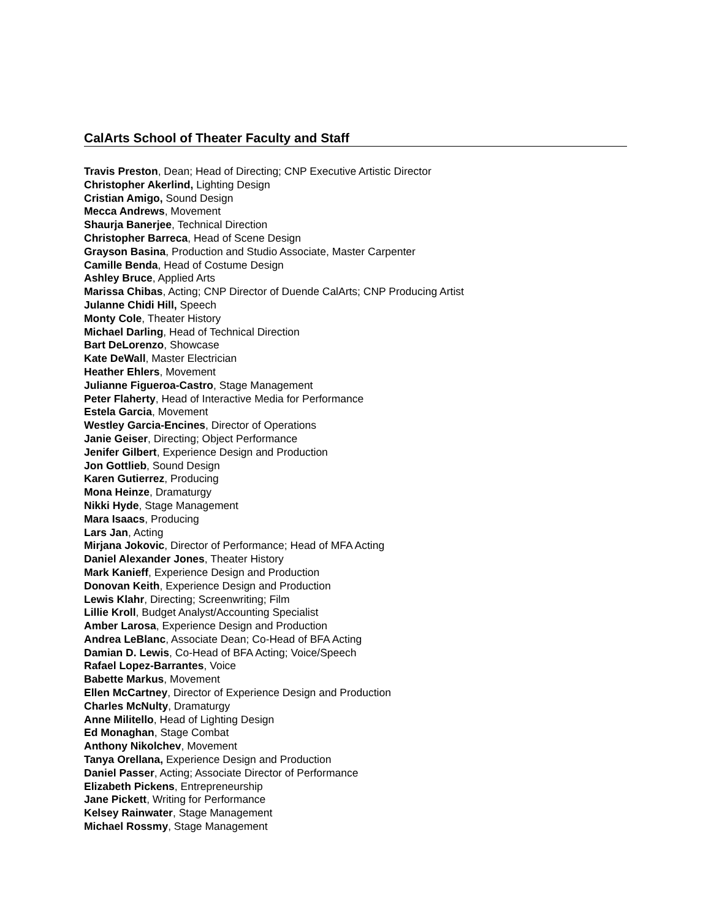CalArts School of Theater Faculty and Staff
Travis Preston, Dean; Head of Directing; CNP Executive Artistic Director
Christopher Akerlind, Lighting Design
Cristian Amigo, Sound Design
Mecca Andrews, Movement
Shaurja Banerjee, Technical Direction
Christopher Barreca, Head of Scene Design
Grayson Basina, Production and Studio Associate, Master Carpenter
Camille Benda, Head of Costume Design
Ashley Bruce, Applied Arts
Marissa Chibas, Acting; CNP Director of Duende CalArts; CNP Producing Artist
Julanne Chidi Hill, Speech
Monty Cole, Theater History
Michael Darling, Head of Technical Direction
Bart DeLorenzo, Showcase
Kate DeWall, Master Electrician
Heather Ehlers, Movement
Julianne Figueroa-Castro, Stage Management
Peter Flaherty, Head of Interactive Media for Performance
Estela Garcia, Movement
Westley Garcia-Encines, Director of Operations
Janie Geiser, Directing; Object Performance
Jenifer Gilbert, Experience Design and Production
Jon Gottlieb, Sound Design
Karen Gutierrez, Producing
Mona Heinze, Dramaturgy
Nikki Hyde, Stage Management
Mara Isaacs, Producing
Lars Jan, Acting
Mirjana Jokovic, Director of Performance; Head of MFA Acting
Daniel Alexander Jones, Theater History
Mark Kanieff, Experience Design and Production
Donovan Keith, Experience Design and Production
Lewis Klahr, Directing; Screenwriting; Film
Lillie Kroll, Budget Analyst/Accounting Specialist
Amber Larosa, Experience Design and Production
Andrea LeBlanc, Associate Dean; Co-Head of BFA Acting
Damian D. Lewis, Co-Head of BFA Acting; Voice/Speech
Rafael Lopez-Barrantes, Voice
Babette Markus, Movement
Ellen McCartney, Director of Experience Design and Production
Charles McNulty, Dramaturgy
Anne Militello, Head of Lighting Design
Ed Monaghan, Stage Combat
Anthony Nikolchev, Movement
Tanya Orellana, Experience Design and Production
Daniel Passer, Acting; Associate Director of Performance
Elizabeth Pickens, Entrepreneurship
Jane Pickett, Writing for Performance
Kelsey Rainwater, Stage Management
Michael Rossmy, Stage Management